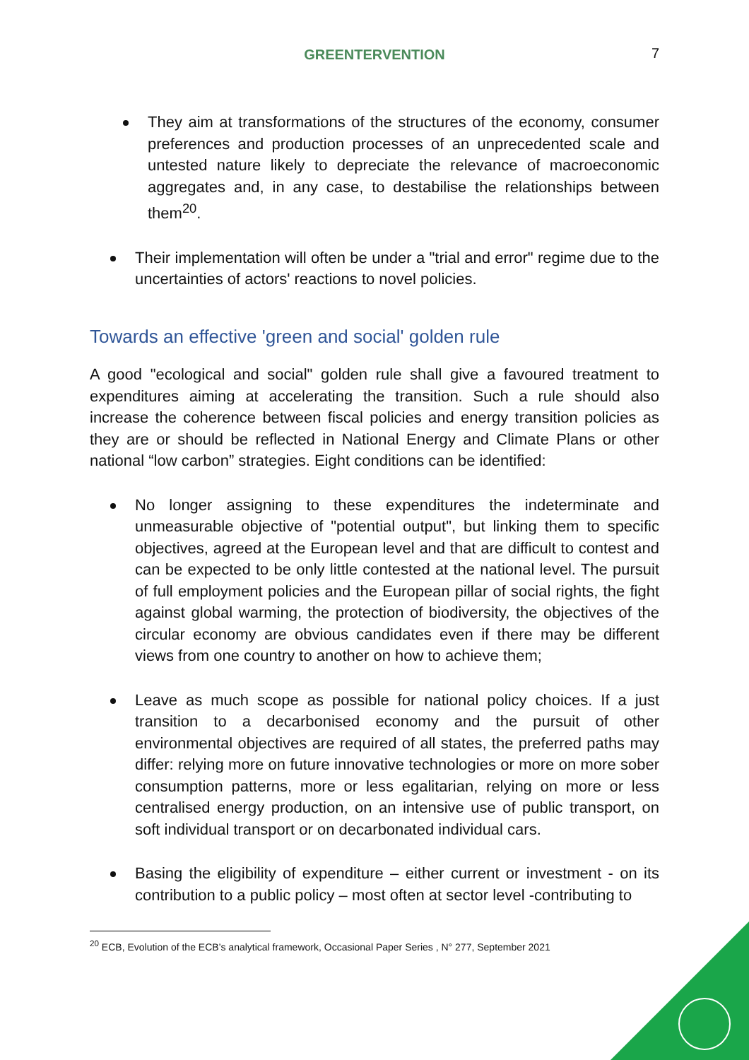GREENTERVENTION 7
They aim at transformations of the structures of the economy, consumer preferences and production processes of an unprecedented scale and untested nature likely to depreciate the relevance of macroeconomic aggregates and, in any case, to destabilise the relationships between them<sup>20</sup>.
Their implementation will often be under a "trial and error" regime due to the uncertainties of actors' reactions to novel policies.
Towards an effective 'green and social' golden rule
A good "ecological and social" golden rule shall give a favoured treatment to expenditures aiming at accelerating the transition. Such a rule should also increase the coherence between fiscal policies and energy transition policies as they are or should be reflected in National Energy and Climate Plans or other national “low carbon” strategies. Eight conditions can be identified:
No longer assigning to these expenditures the indeterminate and unmeasurable objective of "potential output", but linking them to specific objectives, agreed at the European level and that are difficult to contest and can be expected to be only little contested at the national level. The pursuit of full employment policies and the European pillar of social rights, the fight against global warming, the protection of biodiversity, the objectives of the circular economy are obvious candidates even if there may be different views from one country to another on how to achieve them;
Leave as much scope as possible for national policy choices. If a just transition to a decarbonised economy and the pursuit of other environmental objectives are required of all states, the preferred paths may differ: relying more on future innovative technologies or more on more sober consumption patterns, more or less egalitarian, relying on more or less centralised energy production, on an intensive use of public transport, on soft individual transport or on decarbonated individual cars.
Basing the eligibility of expenditure – either current or investment - on its contribution to a public policy – most often at sector level -contributing to
<sup>20</sup> ECB, Evolution of the ECB’s analytical framework, Occasional Paper Series , N° 277, September 2021